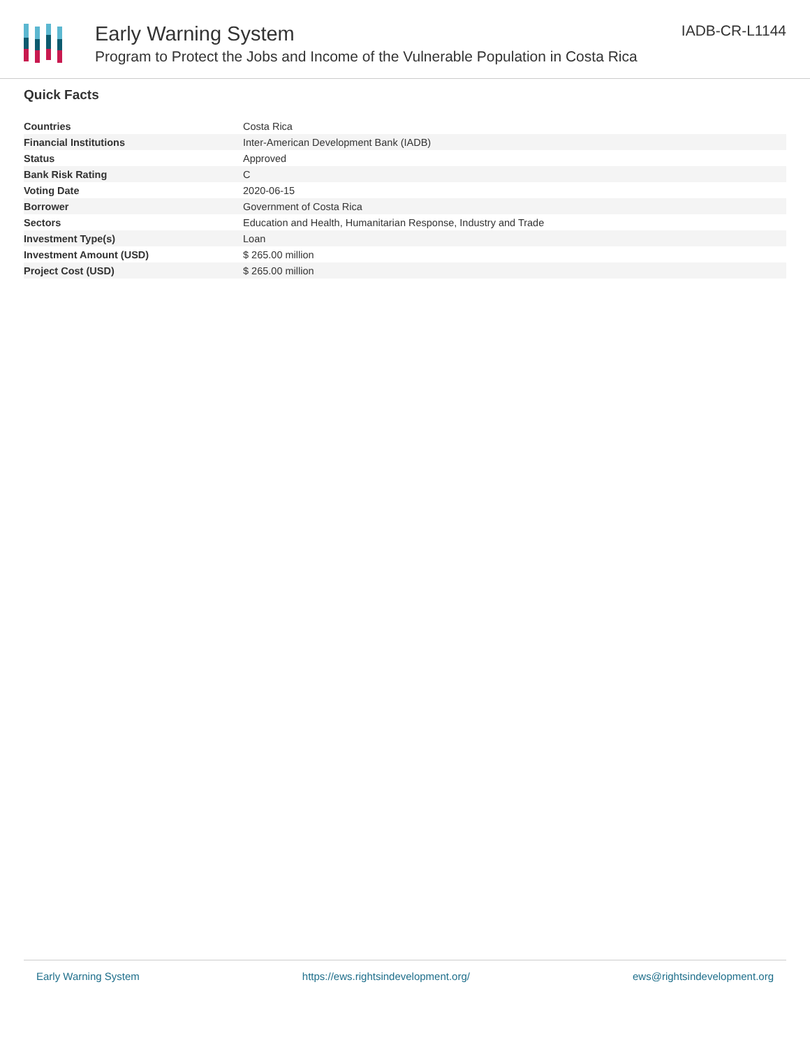Early Warning System
Program to Protect the Jobs and Income of the Vulnerable Population in Costa Rica
IADB-CR-L1144
Quick Facts
| Countries | Costa Rica |
| Financial Institutions | Inter-American Development Bank (IADB) |
| Status | Approved |
| Bank Risk Rating | C |
| Voting Date | 2020-06-15 |
| Borrower | Government of Costa Rica |
| Sectors | Education and Health, Humanitarian Response, Industry and Trade |
| Investment Type(s) | Loan |
| Investment Amount (USD) | $ 265.00 million |
| Project Cost (USD) | $ 265.00 million |
Early Warning System https://ews.rightsindevelopment.org/ ews@rightsindevelopment.org